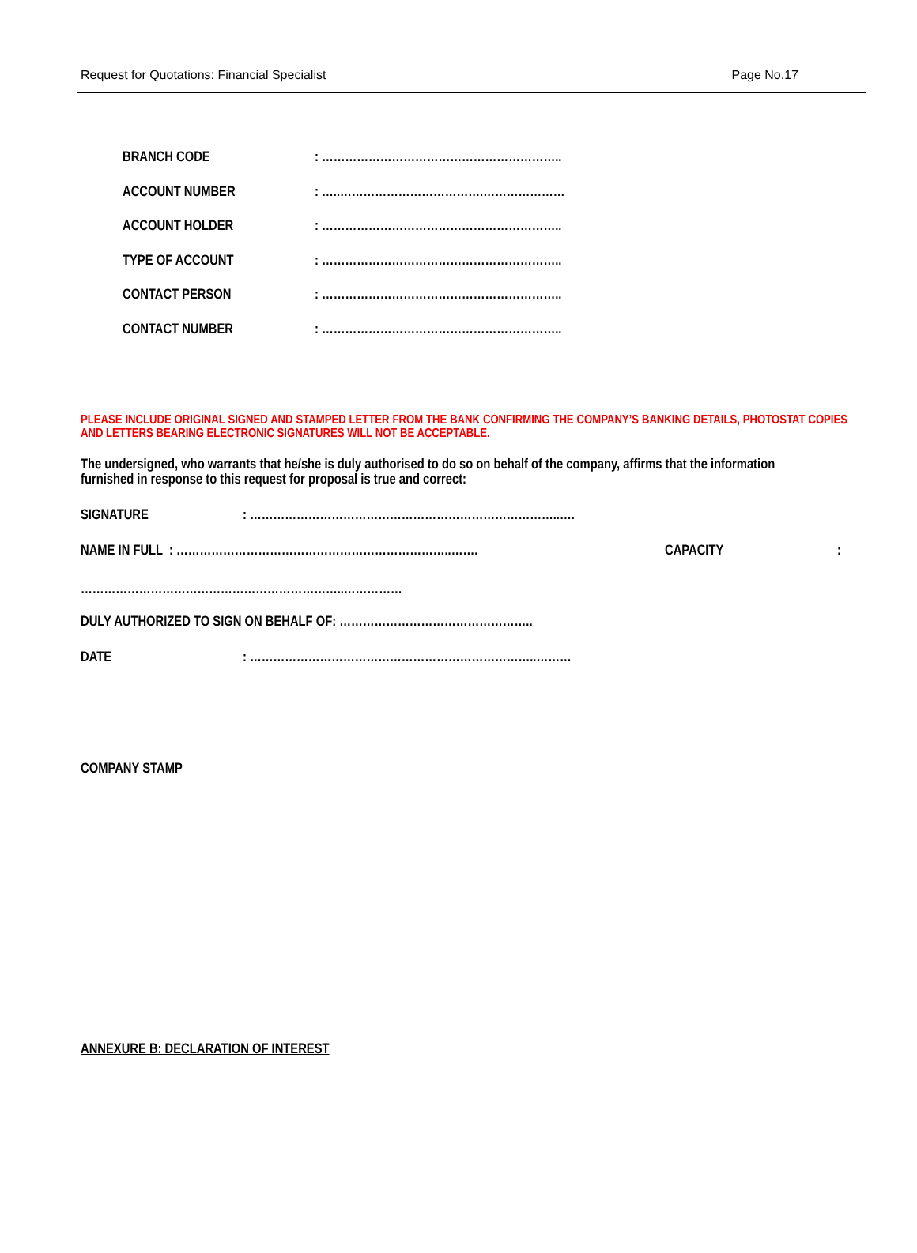Request for Quotations: Financial Specialist Page No.17
| BRANCH CODE | : …………………………………………………….. |
| ACCOUNT NUMBER | : …..……………………………….………………… |
| ACCOUNT HOLDER | : …………………………………………………….. |
| TYPE OF ACCOUNT | : …………………………………………………….. |
| CONTACT PERSON | : …………………………………………………….. |
| CONTACT NUMBER | : …………………………………………………….. |
PLEASE INCLUDE ORIGINAL SIGNED AND STAMPED LETTER FROM THE BANK CONFIRMING THE COMPANY’S BANKING DETAILS, PHOTOSTAT COPIES AND LETTERS BEARING ELECTRONIC SIGNATURES WILL NOT BE ACCEPTABLE.
The undersigned, who warrants that he/she is duly authorised to do so on behalf of the company, affirms that the information furnished in response to this request for proposal is true and correct:
SIGNATURE: ……………………………………………………………………..….
NAME IN FULL : ……………………………………………………………..……. CAPACITY:
…………………………………………………………..……………
DULY AUTHORIZED TO SIGN ON BEHALF OF: …………………………………………..
DATE: ………………………………………………………………..………
COMPANY STAMP
ANNEXURE B: DECLARATION OF INTEREST